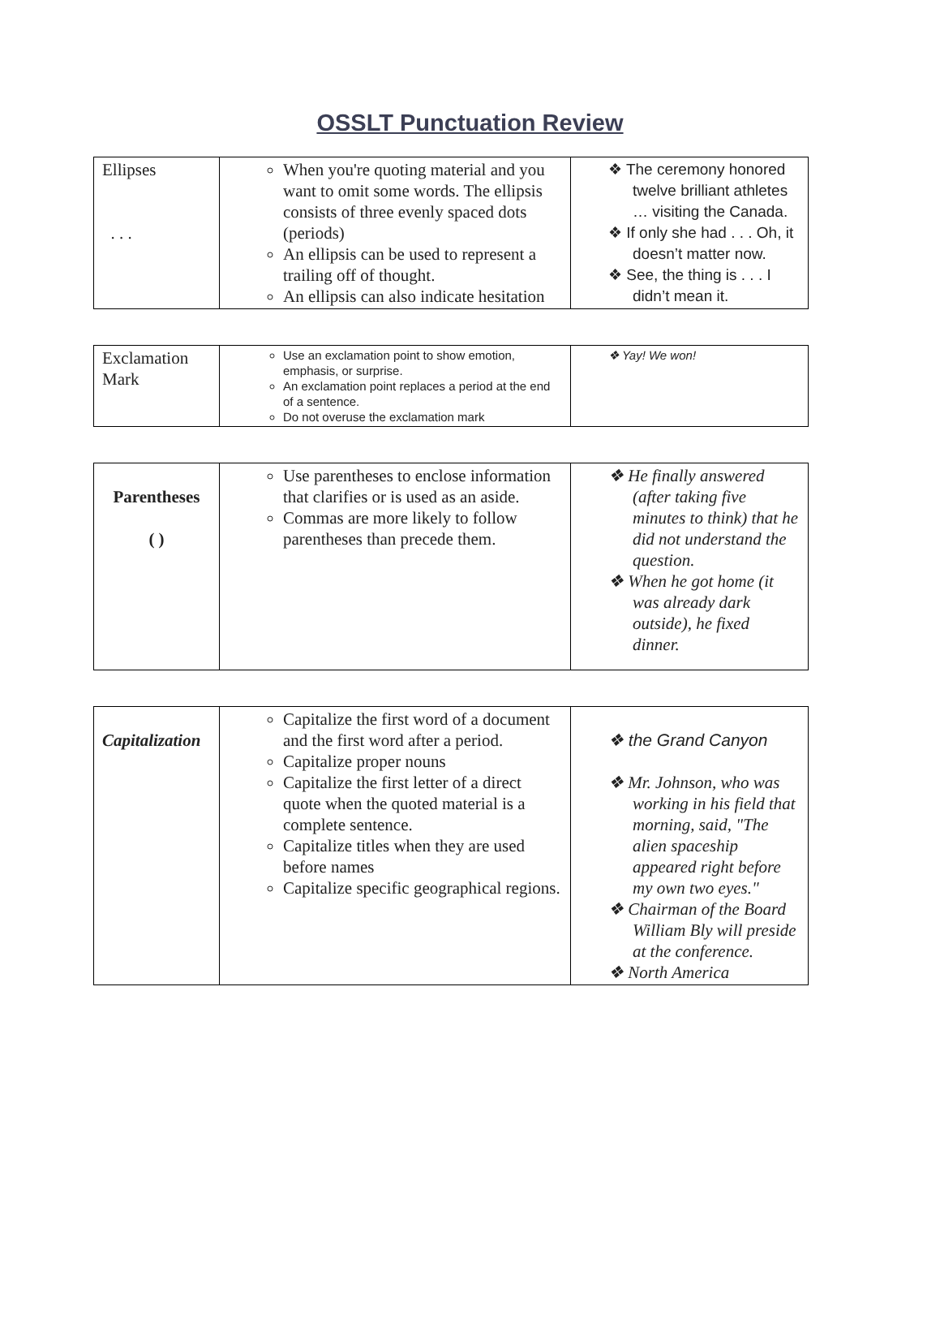OSSLT Punctuation Review
| Ellipses . . . | When you're quoting material and you want to omit some words. The ellipsis consists of three evenly spaced dots (periods) An ellipsis can be used to represent a trailing off of thought. An ellipsis can also indicate hesitation | ❖ The ceremony honored twelve brilliant athletes … visiting the Canada. ❖ If only she had . . . Oh, it doesn’t matter now. ❖ See, the thing is . . . I didn’t mean it. |
| Exclamation Mark | Use an exclamation point to show emotion, emphasis, or surprise. An exclamation point replaces a period at the end of a sentence. Do not overuse the exclamation mark | ❖ Yay! We won! |
| Parentheses ( ) | Use parentheses to enclose information that clarifies or is used as an aside. Commas are more likely to follow parentheses than precede them. | ❖ He finally answered (after taking five minutes to think) that he did not understand the question. ❖ When he got home (it was already dark outside), he fixed dinner. |
| Capitalization | Capitalize the first word of a document and the first word after a period. Capitalize proper nouns Capitalize the first letter of a direct quote when the quoted material is a complete sentence. Capitalize titles when they are used before names Capitalize specific geographical regions. | ❖ the Grand Canyon ❖ Mr. Johnson, who was working in his field that morning, said, "The alien spaceship appeared right before my own two eyes." ❖ Chairman of the Board William Bly will preside at the conference. ❖ North America |